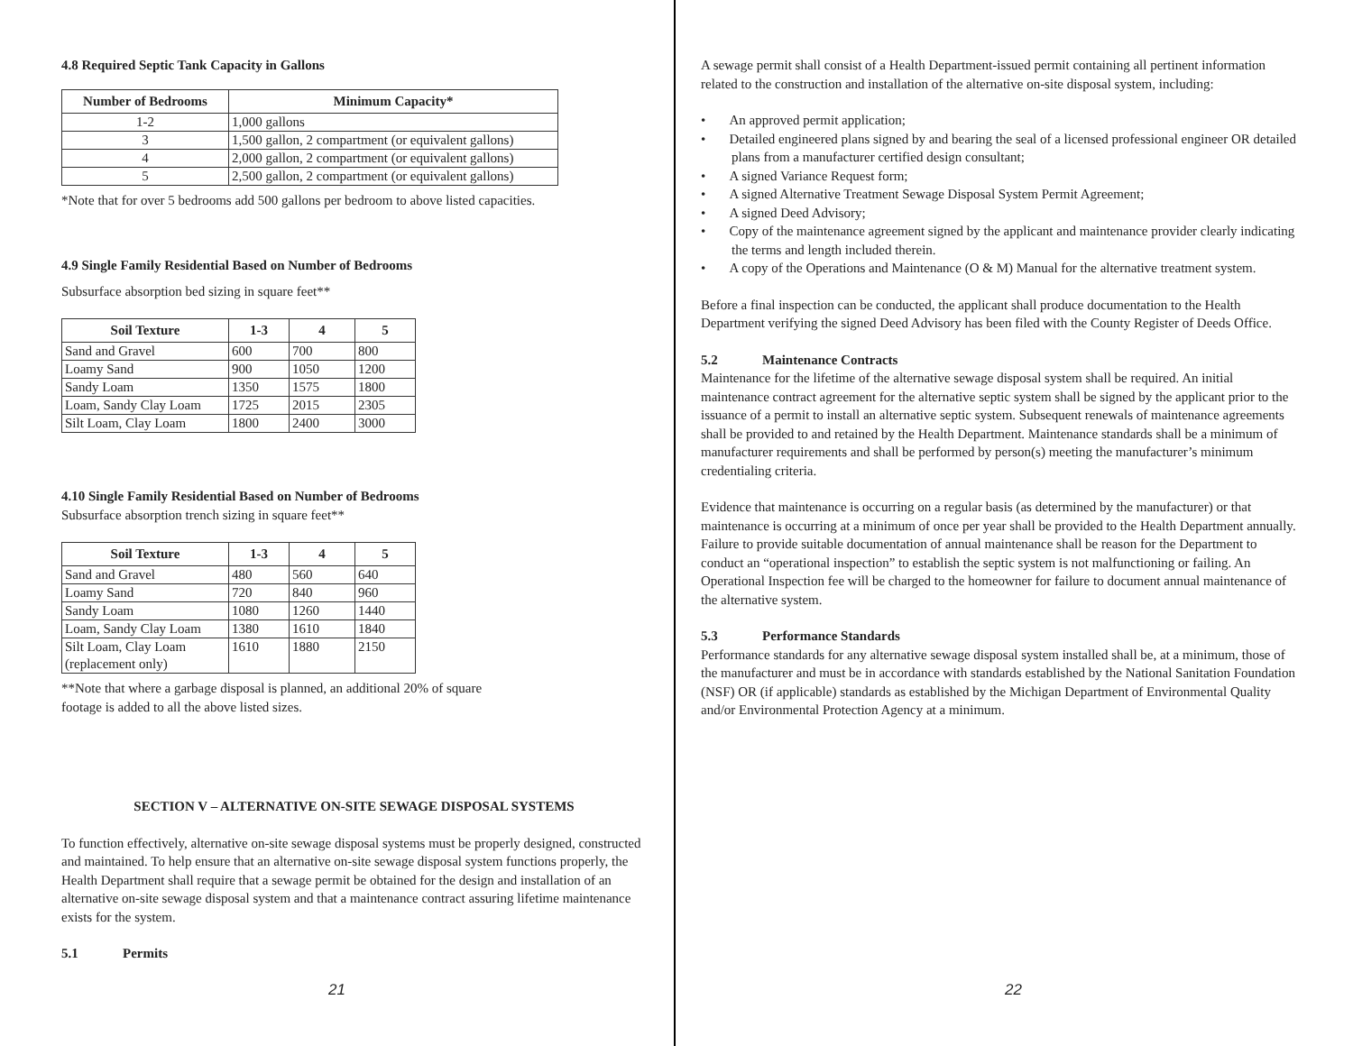4.8 Required Septic Tank Capacity in Gallons
| Number of Bedrooms | Minimum Capacity* |
| --- | --- |
| 1-2 | 1,000 gallons |
| 3 | 1,500 gallon, 2 compartment (or equivalent gallons) |
| 4 | 2,000 gallon, 2 compartment (or equivalent gallons) |
| 5 | 2,500 gallon, 2 compartment (or equivalent gallons) |
*Note that for over 5 bedrooms add 500 gallons per bedroom to above listed capacities.
4.9 Single Family Residential Based on Number of Bedrooms
Subsurface absorption bed sizing in square feet**
| Soil Texture | 1-3 | 4 | 5 |
| --- | --- | --- | --- |
| Sand and Gravel | 600 | 700 | 800 |
| Loamy Sand | 900 | 1050 | 1200 |
| Sandy Loam | 1350 | 1575 | 1800 |
| Loam, Sandy Clay Loam | 1725 | 2015 | 2305 |
| Silt Loam, Clay Loam | 1800 | 2400 | 3000 |
4.10 Single Family Residential Based on Number of Bedrooms
Subsurface absorption trench sizing in square feet**
| Soil Texture | 1-3 | 4 | 5 |
| --- | --- | --- | --- |
| Sand and Gravel | 480 | 560 | 640 |
| Loamy Sand | 720 | 840 | 960 |
| Sandy Loam | 1080 | 1260 | 1440 |
| Loam, Sandy Clay Loam | 1380 | 1610 | 1840 |
| Silt Loam, Clay Loam (replacement only) | 1610 | 1880 | 2150 |
**Note that where a garbage disposal is planned, an additional 20% of square
footage is added to all the above listed sizes.
SECTION V – ALTERNATIVE ON-SITE SEWAGE DISPOSAL SYSTEMS
To function effectively, alternative on-site sewage disposal systems must be properly designed, constructed and maintained. To help ensure that an alternative on-site sewage disposal system functions properly, the Health Department shall require that a sewage permit be obtained for the design and installation of an alternative on-site sewage disposal system and that a maintenance contract assuring lifetime maintenance exists for the system.
5.1 Permits
21
A sewage permit shall consist of a Health Department-issued permit containing all pertinent information related to the construction and installation of the alternative on-site disposal system, including:
• An approved permit application;
• Detailed engineered plans signed by and bearing the seal of a licensed professional engineer OR detailed plans from a manufacturer certified design consultant;
• A signed Variance Request form;
• A signed Alternative Treatment Sewage Disposal System Permit Agreement;
• A signed Deed Advisory;
• Copy of the maintenance agreement signed by the applicant and maintenance provider clearly indicating the terms and length included therein.
• A copy of the Operations and Maintenance (O & M) Manual for the alternative treatment system.
Before a final inspection can be conducted, the applicant shall produce documentation to the Health Department verifying the signed Deed Advisory has been filed with the County Register of Deeds Office.
5.2 Maintenance Contracts
Maintenance for the lifetime of the alternative sewage disposal system shall be required. An initial maintenance contract agreement for the alternative septic system shall be signed by the applicant prior to the issuance of a permit to install an alternative septic system. Subsequent renewals of maintenance agreements shall be provided to and retained by the Health Department. Maintenance standards shall be a minimum of manufacturer requirements and shall be performed by person(s) meeting the manufacturer’s minimum credentialing criteria.
Evidence that maintenance is occurring on a regular basis (as determined by the manufacturer) or that maintenance is occurring at a minimum of once per year shall be provided to the Health Department annually. Failure to provide suitable documentation of annual maintenance shall be reason for the Department to conduct an “operational inspection” to establish the septic system is not malfunctioning or failing. An Operational Inspection fee will be charged to the homeowner for failure to document annual maintenance of the alternative system.
5.3 Performance Standards
Performance standards for any alternative sewage disposal system installed shall be, at a minimum, those of the manufacturer and must be in accordance with standards established by the National Sanitation Foundation (NSF) OR (if applicable) standards as established by the Michigan Department of Environmental Quality and/or Environmental Protection Agency at a minimum.
22